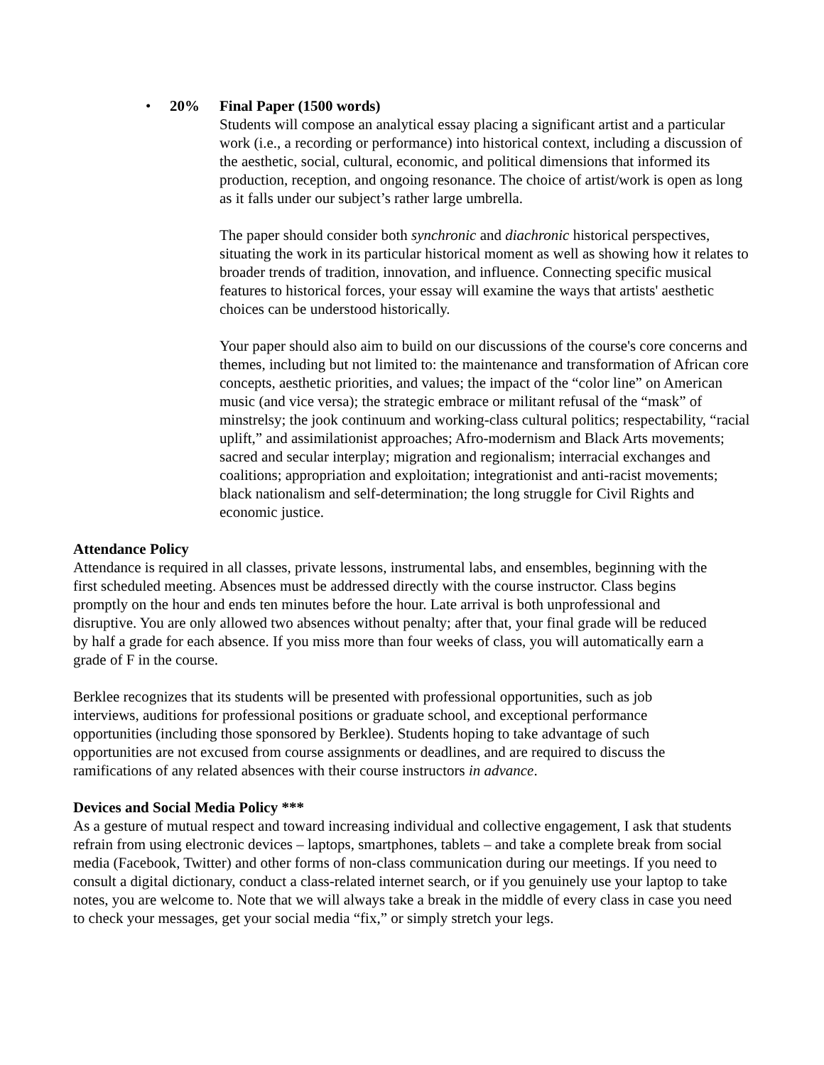• 20% Final Paper (1500 words)
Students will compose an analytical essay placing a significant artist and a particular work (i.e., a recording or performance) into historical context, including a discussion of the aesthetic, social, cultural, economic, and political dimensions that informed its production, reception, and ongoing resonance. The choice of artist/work is open as long as it falls under our subject’s rather large umbrella.
The paper should consider both synchronic and diachronic historical perspectives, situating the work in its particular historical moment as well as showing how it relates to broader trends of tradition, innovation, and influence. Connecting specific musical features to historical forces, your essay will examine the ways that artists' aesthetic choices can be understood historically.
Your paper should also aim to build on our discussions of the course's core concerns and themes, including but not limited to: the maintenance and transformation of African core concepts, aesthetic priorities, and values; the impact of the “color line” on American music (and vice versa); the strategic embrace or militant refusal of the “mask” of minstrelsy; the jook continuum and working-class cultural politics; respectability, “racial uplift,” and assimilationist approaches; Afro-modernism and Black Arts movements; sacred and secular interplay; migration and regionalism; interracial exchanges and coalitions; appropriation and exploitation; integrationist and anti-racist movements; black nationalism and self-determination; the long struggle for Civil Rights and economic justice.
Attendance Policy
Attendance is required in all classes, private lessons, instrumental labs, and ensembles, beginning with the first scheduled meeting. Absences must be addressed directly with the course instructor. Class begins promptly on the hour and ends ten minutes before the hour. Late arrival is both unprofessional and disruptive. You are only allowed two absences without penalty; after that, your final grade will be reduced by half a grade for each absence. If you miss more than four weeks of class, you will automatically earn a grade of F in the course.
Berklee recognizes that its students will be presented with professional opportunities, such as job interviews, auditions for professional positions or graduate school, and exceptional performance opportunities (including those sponsored by Berklee). Students hoping to take advantage of such opportunities are not excused from course assignments or deadlines, and are required to discuss the ramifications of any related absences with their course instructors in advance.
Devices and Social Media Policy ***
As a gesture of mutual respect and toward increasing individual and collective engagement, I ask that students refrain from using electronic devices – laptops, smartphones, tablets – and take a complete break from social media (Facebook, Twitter) and other forms of non-class communication during our meetings. If you need to consult a digital dictionary, conduct a class-related internet search, or if you genuinely use your laptop to take notes, you are welcome to. Note that we will always take a break in the middle of every class in case you need to check your messages, get your social media “fix,” or simply stretch your legs.